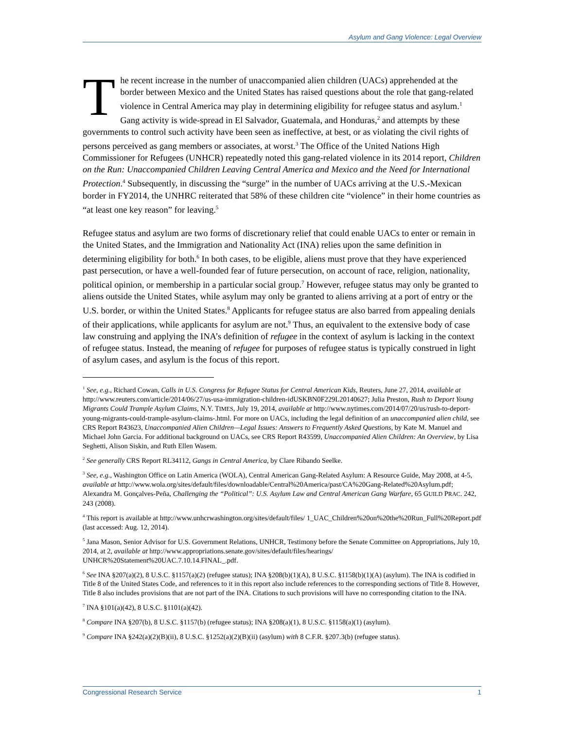Asylum and Gang Violence: Legal Overview
The recent increase in the number of unaccompanied alien children (UACs) apprehended at the border between Mexico and the United States has raised questions about the role that gang-related violence in Central America may play in determining eligibility for refugee status and asylum.<sup>1</sup> Gang activity is wide-spread in El Salvador, Guatemala, and Honduras,<sup>2</sup> and attempts by these governments to control such activity have been seen as ineffective, at best, or as violating the civil rights of persons perceived as gang members or associates, at worst.<sup>3</sup> The Office of the United Nations High Commissioner for Refugees (UNHCR) repeatedly noted this gang-related violence in its 2014 report, Children on the Run: Unaccompanied Children Leaving Central America and Mexico and the Need for International Protection.<sup>4</sup> Subsequently, in discussing the “surge” in the number of UACs arriving at the U.S.-Mexican border in FY2014, the UNHRC reiterated that 58% of these children cite “violence” in their home countries as “at least one key reason” for leaving.<sup>5</sup>
Refugee status and asylum are two forms of discretionary relief that could enable UACs to enter or remain in the United States, and the Immigration and Nationality Act (INA) relies upon the same definition in determining eligibility for both.<sup>6</sup> In both cases, to be eligible, aliens must prove that they have experienced past persecution, or have a well-founded fear of future persecution, on account of race, religion, nationality, political opinion, or membership in a particular social group.<sup>7</sup> However, refugee status may only be granted to aliens outside the United States, while asylum may only be granted to aliens arriving at a port of entry or the U.S. border, or within the United States.<sup>8</sup> Applicants for refugee status are also barred from appealing denials of their applications, while applicants for asylum are not.<sup>9</sup> Thus, an equivalent to the extensive body of case law construing and applying the INA’s definition of refugee in the context of asylum is lacking in the context of refugee status. Instead, the meaning of refugee for purposes of refugee status is typically construed in light of asylum cases, and asylum is the focus of this report.
<sup>1</sup> See, e.g., Richard Cowan, Calls in U.S. Congress for Refugee Status for Central American Kids, Reuters, June 27, 2014, available at http://www.reuters.com/article/2014/06/27/us-usa-immigration-children-idUSKBN0F229L20140627; Julia Preston, Rush to Deport Young Migrants Could Trample Asylum Claims, N.Y. TIMES, July 19, 2014, available at http://www.nytimes.com/2014/07/20/us/rush-to-deport-young-migrants-could-trample-asylum-claims-.html. For more on UACs, including the legal definition of an unaccompanied alien child, see CRS Report R43623, Unaccompanied Alien Children—Legal Issues: Answers to Frequently Asked Questions, by Kate M. Manuel and Michael John Garcia. For additional background on UACs, see CRS Report R43599, Unaccompanied Alien Children: An Overview, by Lisa Seghetti, Alison Siskin, and Ruth Ellen Wasem.
<sup>2</sup> See generally CRS Report RL34112, Gangs in Central America, by Clare Ribando Seelke.
<sup>3</sup> See, e.g., Washington Office on Latin America (WOLA), Central American Gang-Related Asylum: A Resource Guide, May 2008, at 4-5, available at http://www.wola.org/sites/default/files/downloadable/Central%20America/past/CA%20Gang-Related%20Asylum.pdf; Alexandra M. Gonçalves-Peña, Challenging the “Political”: U.S. Asylum Law and Central American Gang Warfare, 65 GUILD PRAC. 242, 243 (2008).
<sup>4</sup> This report is available at http://www.unhcrwashington.org/sites/default/files/ 1_UAC_Children%20on%20the%20Run_Full%20Report.pdf (last accessed: Aug. 12, 2014).
<sup>5</sup> Jana Mason, Senior Advisor for U.S. Government Relations, UNHCR, Testimony before the Senate Committee on Appropriations, July 10, 2014, at 2, available at http://www.appropriations.senate.gov/sites/default/files/hearings/ UNHCR%20Statement%20UAC.7.10.14.FINAL_.pdf.
<sup>6</sup> See INA §207(a)(2), 8 U.S.C. §1157(a)(2) (refugee status); INA §208(b)(1)(A), 8 U.S.C. §1158(b)(1)(A) (asylum). The INA is codified in Title 8 of the United States Code, and references to it in this report also include references to the corresponding sections of Title 8. However, Title 8 also includes provisions that are not part of the INA. Citations to such provisions will have no corresponding citation to the INA.
<sup>7</sup> INA §101(a)(42), 8 U.S.C. §1101(a)(42).
<sup>8</sup> Compare INA §207(b), 8 U.S.C. §1157(b) (refugee status); INA §208(a)(1), 8 U.S.C. §1158(a)(1) (asylum).
<sup>9</sup> Compare INA §242(a)(2)(B)(ii), 8 U.S.C. §1252(a)(2)(B)(ii) (asylum) with 8 C.F.R. §207.3(b) (refugee status).
Congressional Research Service 1